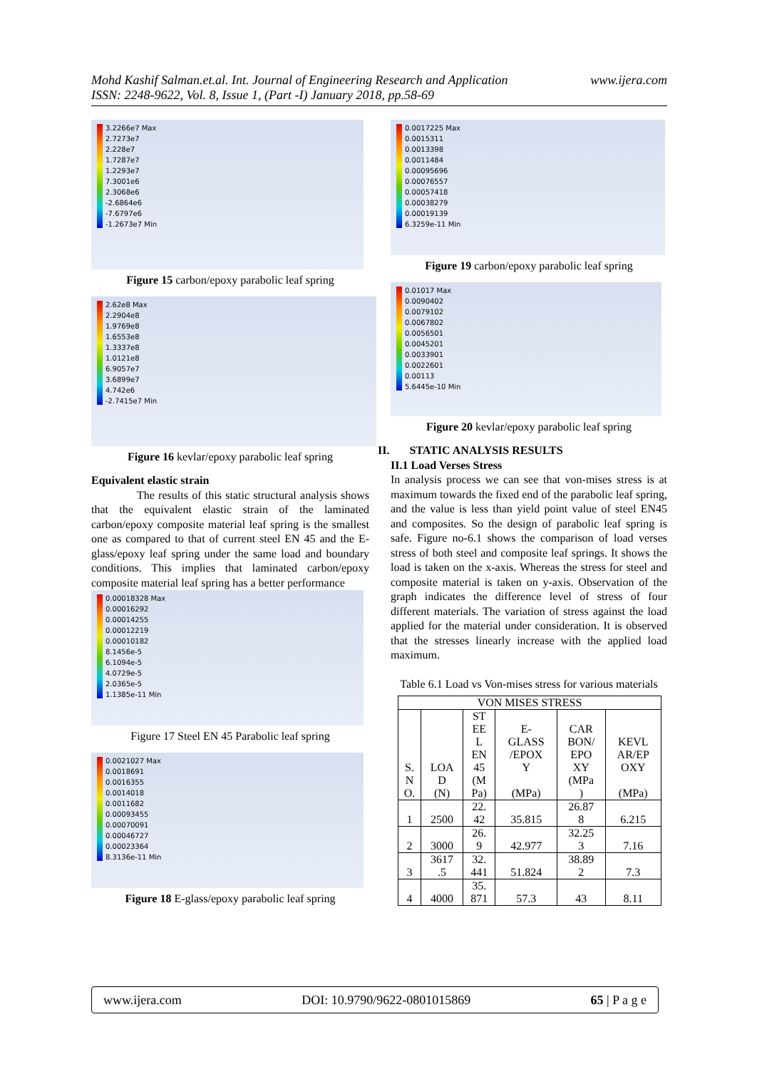www.ijera.com Mohd Kashif Salman.et.al. Int. Journal of Engineering Research and Application
ISSN: 2248-9622, Vol. 8, Issue 1, (Part -I) January 2018, pp.58-69
3.2266e7 Max
2.7273e7
2.228e7
1.7287e7
1.2293e7
7.3001e6
2.3068e6
-2.6864e6
-7.6797e6
-1.2673e7 Min
Figure 15 carbon/epoxy parabolic leaf spring
2.62e8 Max
2.2904e8
1.9769e8
1.6553e8
1.3337e8
1.0121e8
6.9057e7
3.6899e7
4.742e6
-2.7415e7 Min
Figure 16 kevlar/epoxy parabolic leaf spring
Equivalent elastic strain
The results of this static structural analysis shows that the equivalent elastic strain of the laminated carbon/epoxy composite material leaf spring is the smallest one as compared to that of current steel EN 45 and the E-glass/epoxy leaf spring under the same load and boundary conditions. This implies that laminated carbon/epoxy composite material leaf spring has a better performance
0.00018328 Max
0.00016292
0.00014255
0.00012219
0.00010182
8.1456e-5
6.1094e-5
4.0729e-5
2.0365e-5
1.1385e-11 Min
Figure 17 Steel EN 45 Parabolic leaf spring
0.0021027 Max
0.0018691
0.0016355
0.0014018
0.0011682
0.00093455
0.00070091
0.00046727
0.00023364
8.3136e-11 Min
Figure 18 E-glass/epoxy parabolic leaf spring
0.0017225 Max
0.0015311
0.0013398
0.0011484
0.00095696
0.00076557
0.00057418
0.00038279
0.00019139
6.3259e-11 Min
Figure 19 carbon/epoxy parabolic leaf spring
0.01017 Max
0.0090402
0.0079102
0.0067802
0.0056501
0.0045201
0.0033901
0.0022601
0.00113
5.6445e-10 Min
Figure 20 kevlar/epoxy parabolic leaf spring
II. STATIC ANALYSIS RESULTS
II.1 Load Verses Stress
In analysis process we can see that von-mises stress is at maximum towards the fixed end of the parabolic leaf spring, and the value is less than yield point value of steel EN45 and composites. So the design of parabolic leaf spring is safe. Figure no-6.1 shows the comparison of load verses stress of both steel and composite leaf springs. It shows the load is taken on the x-axis. Whereas the stress for steel and composite material is taken on y-axis. Observation of the graph indicates the difference level of stress of four different materials. The variation of stress against the load applied for the material under consideration. It is observed that the stresses linearly increase with the applied load maximum.
Table 6.1 Load vs Von-mises stress for various materials
| VON MISES STRESS | | | | | |
| --- | --- | --- | --- | --- | --- |
| S. N O. | LOA D (N) | ST EE L EN 45 (M Pa) | E- GLASS /EPOX Y (MPa) | CAR BON/ EPO XY (MPa ) | KEVL AR/EP OXY (MPa) |
| 1 | 2500 | 22. 42 | 35.815 | 26.87 8 | 6.215 |
| 2 | 3000 | 26. 9 | 42.977 | 32.25 3 | 7.16 |
| 3 | 3617 .5 | 32. 441 | 51.824 | 38.89 2 | 7.3 |
| 4 | 4000 | 35. 871 | 57.3 | 43 | 8.11 |
www.ijera.com DOI: 10.9790/9622-0801015869 65 | P a g e